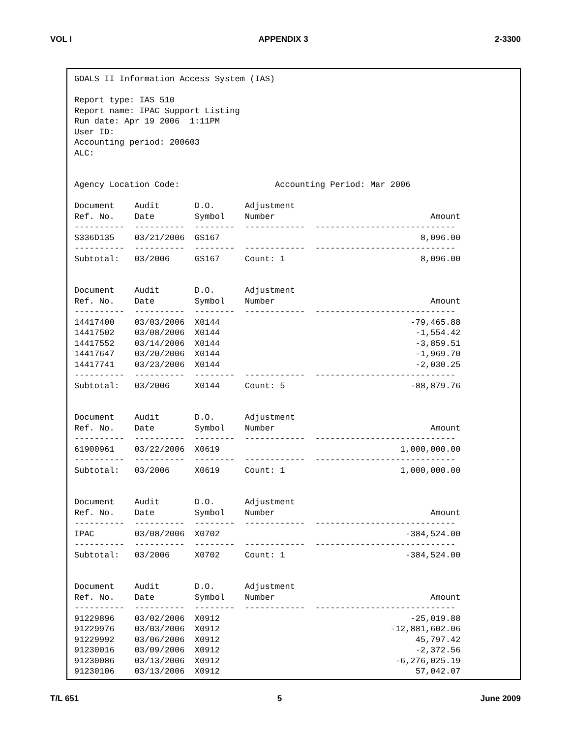VOL I APPENDIX 3 2-3300
GOALS II Information Access System (IAS) Report type: IAS 510 Report name: IPAC Support Listing Run date: Apr 19 2006 1:11PM User ID: Accounting period: 200603 ALC: Agency Location Code: Accounting Period: Mar 2006 Document Audit D.O. Adjustment Ref. No. Date Symbol Number Amount ---------- ---------- -------- ------------ ---------------------------- S336D135 03/21/2006 GS167 8,096.00 ---------- ---------- -------- ------------ ---------------------------- Subtotal: 03/2006 GS167 Count: 1 8,096.00 Document Audit D.O. Adjustment Ref. No. Date Symbol Number Amount ---------- ---------- -------- ------------ ---------------------------- 14417400 03/03/2006 X0144 -79,465.88 14417502 03/08/2006 X0144 -1,554.42 14417552 03/14/2006 X0144 -3,859.51 14417647 03/20/2006 X0144 -1,969.70 14417741 03/23/2006 X0144 -2,030.25 ---------- ---------- -------- ------------ ---------------------------- Subtotal: 03/2006 X0144 Count: 5 -88,879.76 Document Audit D.O. Adjustment Ref. No. Date Symbol Number Amount ---------- ---------- -------- ------------ ---------------------------- 61900961 03/22/2006 X0619 1,000,000.00 ---------- ---------- -------- ------------ ---------------------------- Subtotal: 03/2006 X0619 Count: 1 1,000,000.00 Document Audit D.O. Adjustment Ref. No. Date Symbol Number Amount ---------- ---------- -------- ------------ ---------------------------- IPAC 03/08/2006 X0702 -384,524.00 ---------- ---------- -------- ------------ ---------------------------- Subtotal: 03/2006 X0702 Count: 1 -384,524.00 Document Audit D.O. Adjustment Ref. No. Date Symbol Number Amount ---------- ---------- -------- ------------ ---------------------------- 91229896 03/02/2006 X0912 -25,019.88 91229976 03/03/2006 X0912 -12,881,602.06 91229992 03/06/2006 X0912 45,797.42 91230016 03/09/2006 X0912 -2,372.56 91230086 03/13/2006 X0912 -6,276,025.19 91230106 03/13/2006 X0912 57,042.07
T/L 651 5 June 2009